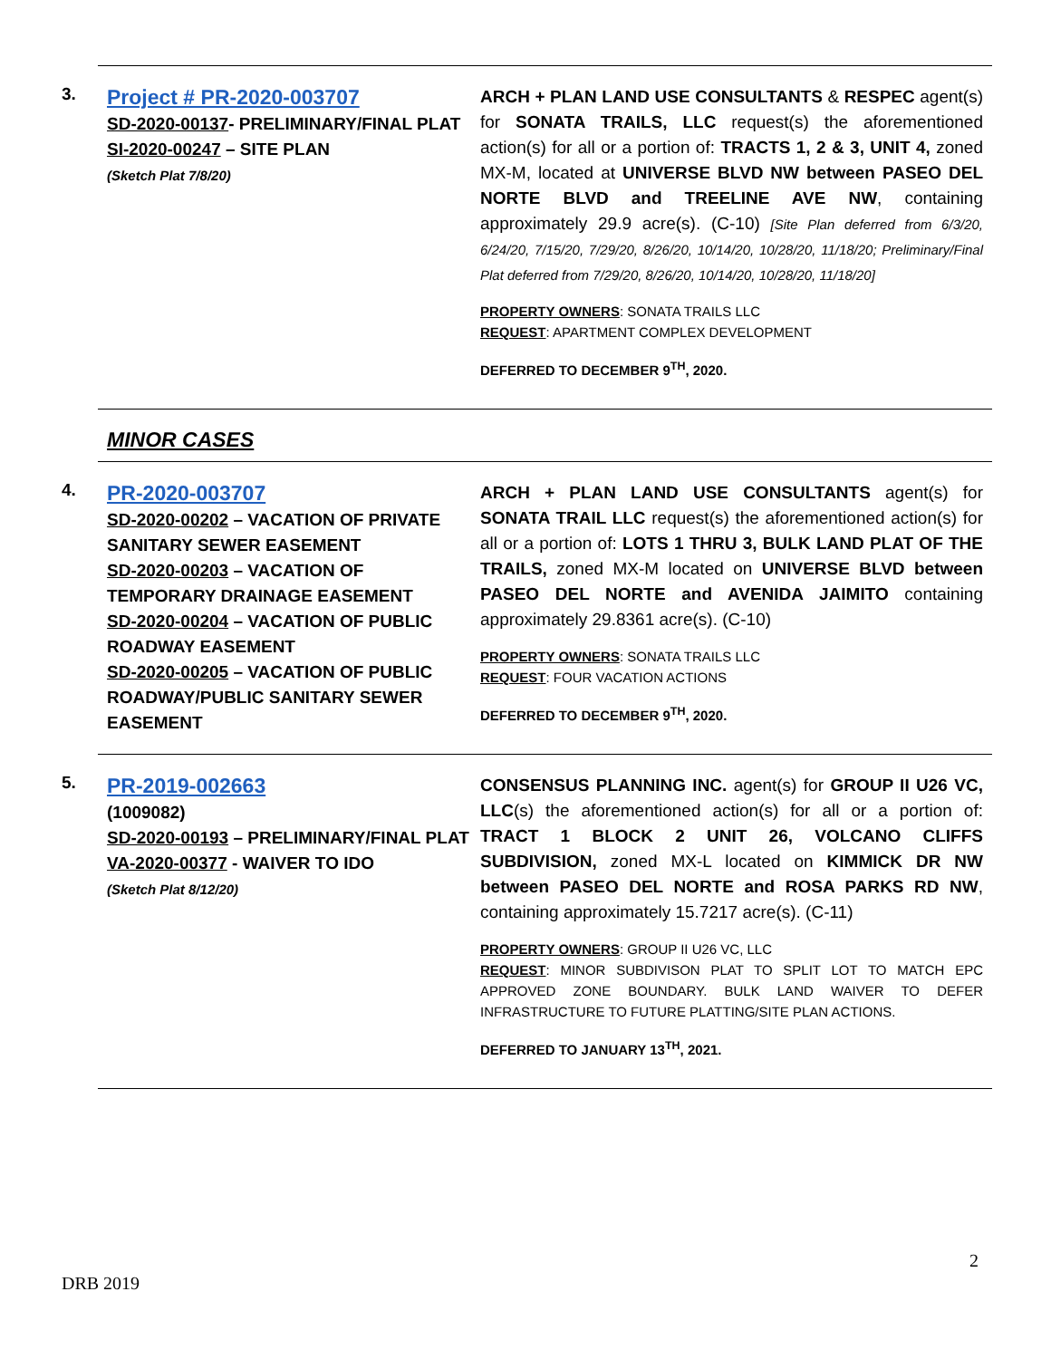3.
Project # PR-2020-003707
SD-2020-00137- PRELIMINARY/FINAL PLAT
SI-2020-00247 – SITE PLAN
(Sketch Plat 7/8/20)
ARCH + PLAN LAND USE CONSULTANTS & RESPEC agent(s) for SONATA TRAILS, LLC request(s) the aforementioned action(s) for all or a portion of: TRACTS 1, 2 & 3, UNIT 4, zoned MX-M, located at UNIVERSE BLVD NW between PASEO DEL NORTE BLVD and TREELINE AVE NW, containing approximately 29.9 acre(s). (C-10) [Site Plan deferred from 6/3/20, 6/24/20, 7/15/20, 7/29/20, 8/26/20, 10/14/20, 10/28/20, 11/18/20; Preliminary/Final Plat deferred from 7/29/20, 8/26/20, 10/14/20, 10/28/20, 11/18/20]
PROPERTY OWNERS: SONATA TRAILS LLC
REQUEST: APARTMENT COMPLEX DEVELOPMENT
DEFERRED TO DECEMBER 9<sup>TH</sup>, 2020.
MINOR CASES
4.
PR-2020-003707
SD-2020-00202 – VACATION OF PRIVATE SANITARY SEWER EASEMENT
SD-2020-00203 – VACATION OF TEMPORARY DRAINAGE EASEMENT
SD-2020-00204 – VACATION OF PUBLIC ROADWAY EASEMENT
SD-2020-00205 – VACATION OF PUBLIC ROADWAY/PUBLIC SANITARY SEWER EASEMENT
ARCH + PLAN LAND USE CONSULTANTS agent(s) for SONATA TRAIL LLC request(s) the aforementioned action(s) for all or a portion of: LOTS 1 THRU 3, BULK LAND PLAT OF THE TRAILS, zoned MX-M located on UNIVERSE BLVD between PASEO DEL NORTE and AVENIDA JAIMITO containing approximately 29.8361 acre(s). (C-10)
PROPERTY OWNERS: SONATA TRAILS LLC
REQUEST: FOUR VACATION ACTIONS
DEFERRED TO DECEMBER 9<sup>TH</sup>, 2020.
5.
PR-2019-002663
(1009082)
SD-2020-00193 – PRELIMINARY/FINAL PLAT
VA-2020-00377 - WAIVER TO IDO
(Sketch Plat 8/12/20)
CONSENSUS PLANNING INC. agent(s) for GROUP II U26 VC, LLC(s) the aforementioned action(s) for all or a portion of: TRACT 1 BLOCK 2 UNIT 26, VOLCANO CLIFFS SUBDIVISION, zoned MX-L located on KIMMICK DR NW between PASEO DEL NORTE and ROSA PARKS RD NW, containing approximately 15.7217 acre(s). (C-11)
PROPERTY OWNERS: GROUP II U26 VC, LLC
REQUEST: MINOR SUBDIVISON PLAT TO SPLIT LOT TO MATCH EPC APPROVED ZONE BOUNDARY. BULK LAND WAIVER TO DEFER INFRASTRUCTURE TO FUTURE PLATTING/SITE PLAN ACTIONS.
DEFERRED TO JANUARY 13<sup>TH</sup>, 2021.
2
DRB 2019